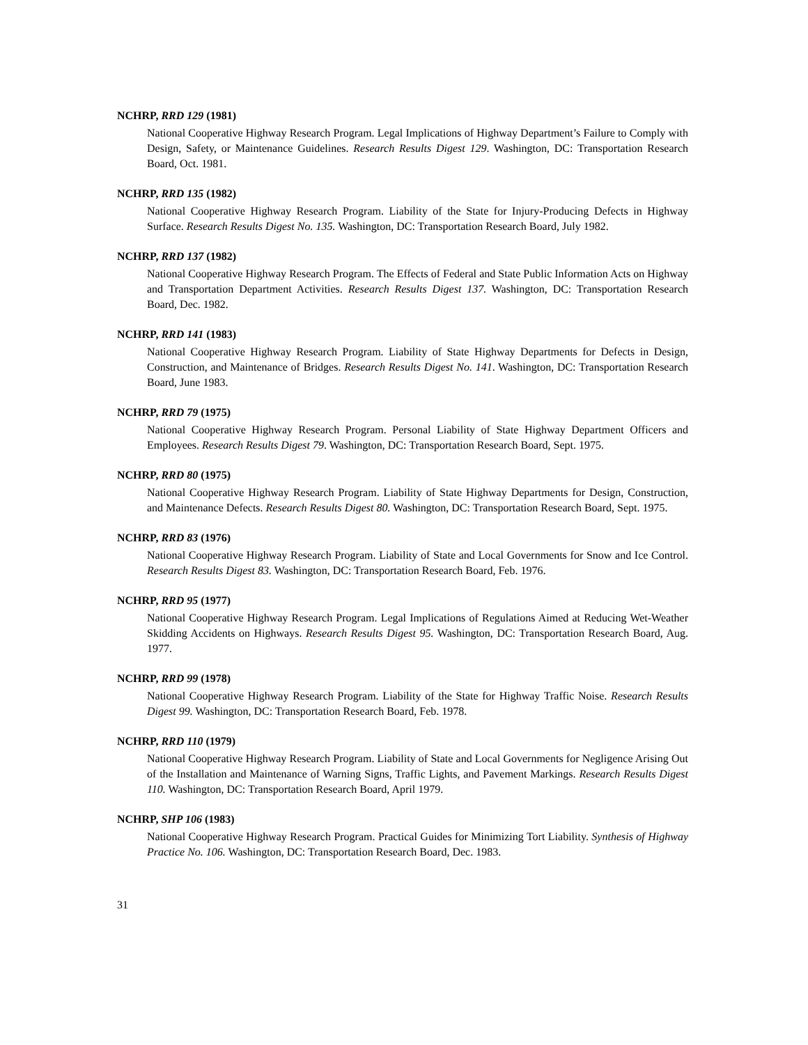NCHRP, RRD 129 (1981)
National Cooperative Highway Research Program. Legal Implications of Highway Department’s Failure to Comply with Design, Safety, or Maintenance Guidelines. Research Results Digest 129. Washington, DC: Transportation Research Board, Oct. 1981.
NCHRP, RRD 135 (1982)
National Cooperative Highway Research Program. Liability of the State for Injury-Producing Defects in Highway Surface. Research Results Digest No. 135. Washington, DC: Transportation Research Board, July 1982.
NCHRP, RRD 137 (1982)
National Cooperative Highway Research Program. The Effects of Federal and State Public Information Acts on Highway and Transportation Department Activities. Research Results Digest 137. Washington, DC: Transportation Research Board, Dec. 1982.
NCHRP, RRD 141 (1983)
National Cooperative Highway Research Program. Liability of State Highway Departments for Defects in Design, Construction, and Maintenance of Bridges. Research Results Digest No. 141. Washington, DC: Transportation Research Board, June 1983.
NCHRP, RRD 79 (1975)
National Cooperative Highway Research Program. Personal Liability of State Highway Department Officers and Employees. Research Results Digest 79. Washington, DC: Transportation Research Board, Sept. 1975.
NCHRP, RRD 80 (1975)
National Cooperative Highway Research Program. Liability of State Highway Departments for Design, Construction, and Maintenance Defects. Research Results Digest 80. Washington, DC: Transportation Research Board, Sept. 1975.
NCHRP, RRD 83 (1976)
National Cooperative Highway Research Program. Liability of State and Local Governments for Snow and Ice Control. Research Results Digest 83. Washington, DC: Transportation Research Board, Feb. 1976.
NCHRP, RRD 95 (1977)
National Cooperative Highway Research Program. Legal Implications of Regulations Aimed at Reducing Wet-Weather Skidding Accidents on Highways. Research Results Digest 95. Washington, DC: Transportation Research Board, Aug. 1977.
NCHRP, RRD 99 (1978)
National Cooperative Highway Research Program. Liability of the State for Highway Traffic Noise. Research Results Digest 99. Washington, DC: Transportation Research Board, Feb. 1978.
NCHRP, RRD 110 (1979)
National Cooperative Highway Research Program. Liability of State and Local Governments for Negligence Arising Out of the Installation and Maintenance of Warning Signs, Traffic Lights, and Pavement Markings. Research Results Digest 110. Washington, DC: Transportation Research Board, April 1979.
NCHRP, SHP 106 (1983)
National Cooperative Highway Research Program. Practical Guides for Minimizing Tort Liability. Synthesis of Highway Practice No. 106. Washington, DC: Transportation Research Board, Dec. 1983.
31